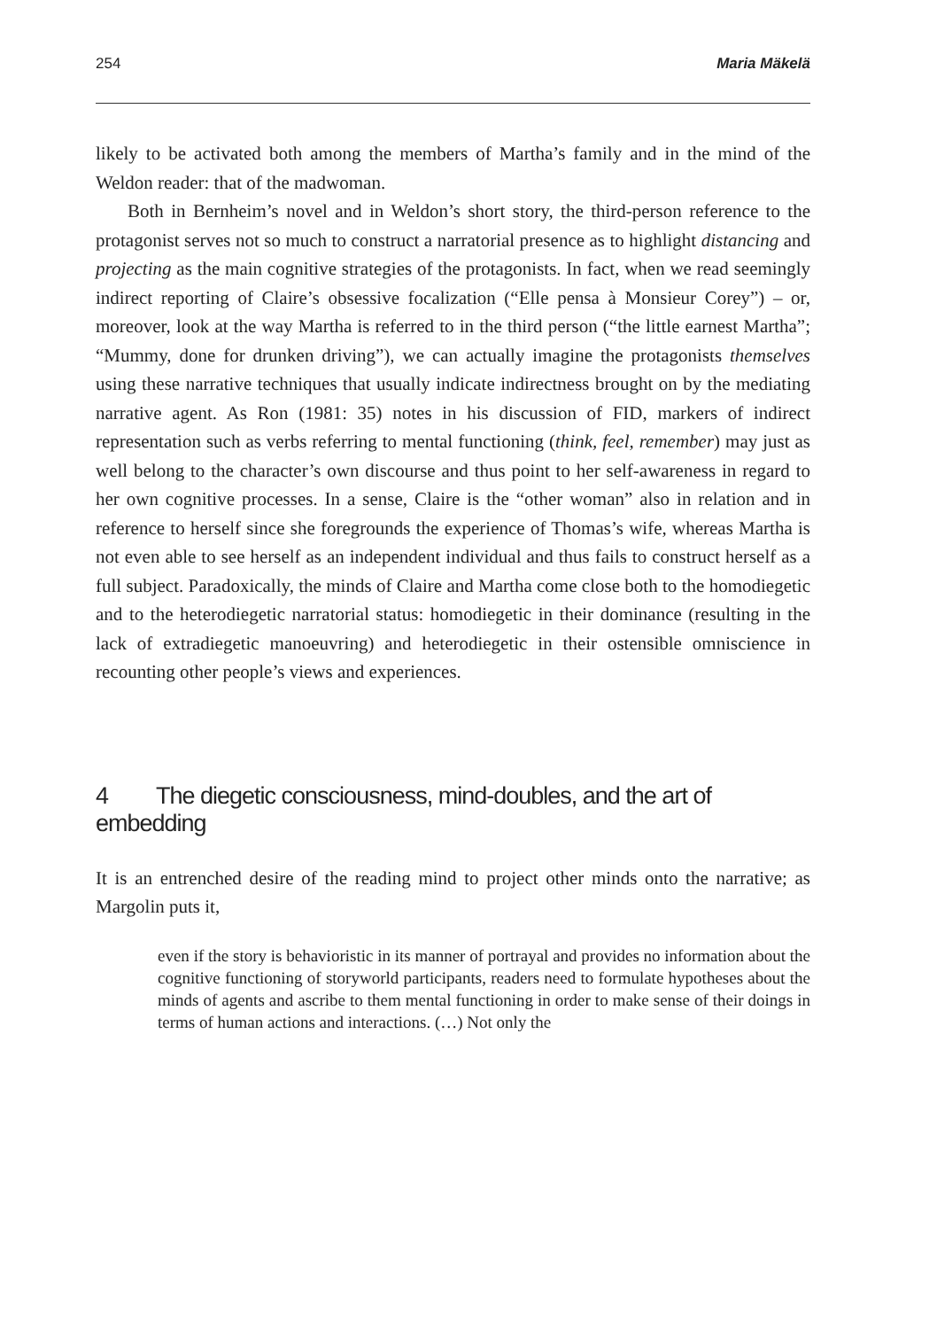254 Maria Mäkelä
likely to be activated both among the members of Martha’s family and in the mind of the Weldon reader: that of the madwoman.
Both in Bernheim’s novel and in Weldon’s short story, the third-person reference to the protagonist serves not so much to construct a narratorial presence as to highlight distancing and projecting as the main cognitive strategies of the protagonists. In fact, when we read seemingly indirect reporting of Claire’s obsessive focalization (“Elle pensa à Monsieur Corey”) – or, moreover, look at the way Martha is referred to in the third person (“the little earnest Martha”; “Mummy, done for drunken driving”), we can actually imagine the protagonists themselves using these narrative techniques that usually indicate indirectness brought on by the mediating narrative agent. As Ron (1981: 35) notes in his discussion of FID, markers of indirect representation such as verbs referring to mental functioning (think, feel, remember) may just as well belong to the character’s own discourse and thus point to her self-awareness in regard to her own cognitive processes. In a sense, Claire is the “other woman” also in relation and in reference to herself since she foregrounds the experience of Thomas’s wife, whereas Martha is not even able to see herself as an independent individual and thus fails to construct herself as a full subject. Paradoxically, the minds of Claire and Martha come close both to the homodiegetic and to the heterodiegetic narratorial status: homodiegetic in their dominance (resulting in the lack of extradiegetic manoeuvring) and heterodiegetic in their ostensible omniscience in recounting other people’s views and experiences.
4 The diegetic consciousness, mind-doubles, and the art of embedding
It is an entrenched desire of the reading mind to project other minds onto the narrative; as Margolin puts it,
even if the story is behavioristic in its manner of portrayal and provides no information about the cognitive functioning of storyworld participants, readers need to formulate hypotheses about the minds of agents and ascribe to them mental functioning in order to make sense of their doings in terms of human actions and interactions. (…) Not only the